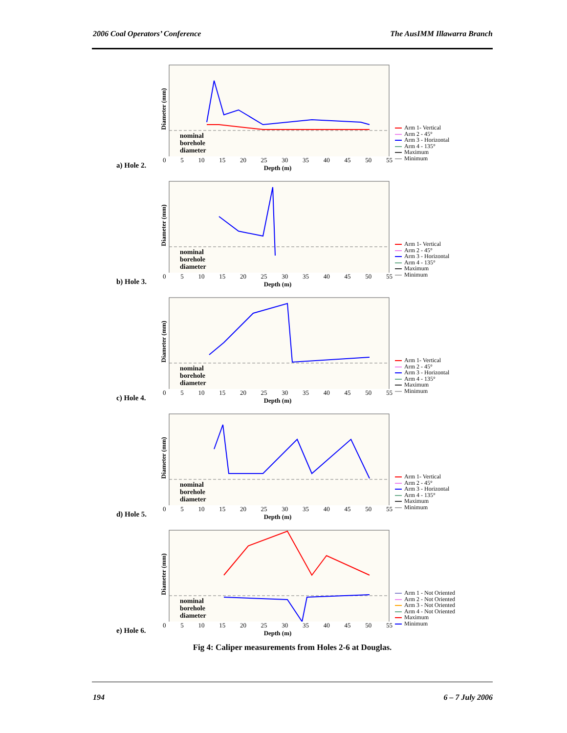2006 Coal Operators’ Conference The AusIMM Illawarra Branch
a) Hole 2.
Diameter (mm)
0 5 10 15 20 25 30 35 40 45 50 55
Depth (m)
nominal
borehole
diameter
Arm 1- Vertical
Arm 2 - 45°
Arm 3 - Horizontal
Arm 4 - 135°
Maximum
Minimum
b) Hole 3.
Diameter (mm)
0 5 10 15 20 25 30 35 40 45 50 55
Depth (m)
nominal
borehole
diameter
Arm 1- Vertical
Arm 2 - 45°
Arm 3 - Horizontal
Arm 4 - 135°
Maximum
Minimum
c) Hole 4.
Diameter (mm)
0 5 10 15 20 25 30 35 40 45 50 55
Depth (m)
nominal
borehole
diameter
Arm 1- Vertical
Arm 2 - 45°
Arm 3 - Horizontal
Arm 4 - 135°
Maximum
Minimum
d) Hole 5.
Diameter (mm)
0 5 10 15 20 25 30 35 40 45 50 55
Depth (m)
nominal
borehole
diameter
Arm 1- Vertical
Arm 2 - 45°
Arm 3 - Horizontal
Arm 4 - 135°
Maximum
Minimum
e) Hole 6.
Diameter (mm)
0 5 10 15 20 25 30 35 40 45 50 55
Depth (m)
nominal
borehole
diameter
Arm 1 - Not Oriented
Arm 2 - Not Oriented
Arm 3 - Not Oriented
Arm 4 - Not Oriented
Maximum
Minimum
Fig 4: Caliper measurements from Holes 2-6 at Douglas.
194 6 – 7 July 2006